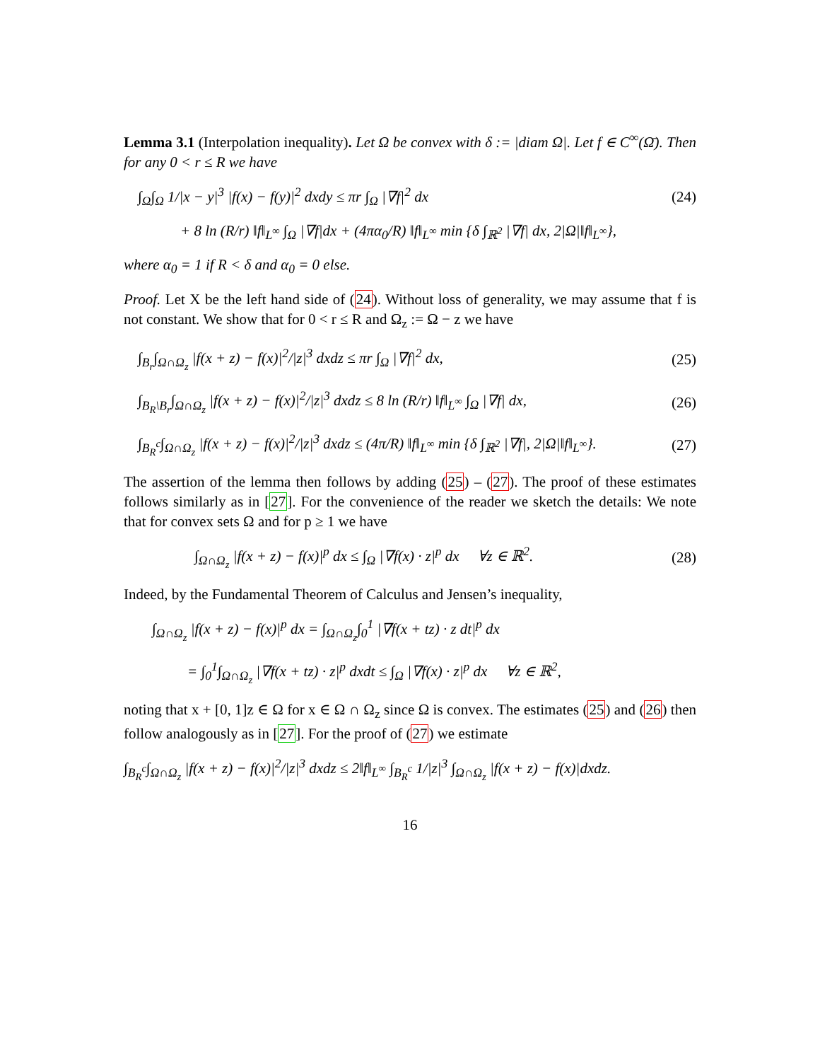Lemma 3.1 (Interpolation inequality). Let Ω be convex with δ := |diam Ω|. Let f ∈ C<sup>∞</sup>(Ω̄). Then for any 0 < r ≤ R we have
∫<sub>Ω</sub>∫<sub>Ω</sub> 1/|x − y|<sup>3</sup> |f(x) − f(y)|<sup>2</sup> dxdy ≤ πr ∫<sub>Ω</sub> |∇f|<sup>2</sup> dx (24)
+ 8 ln (R/r) ‖f‖<sub>L<sup>∞</sup></sub> ∫<sub>Ω</sub> |∇f|dx + (4πα<sub>0</sub>/R) ‖f‖<sub>L<sup>∞</sup></sub> min {δ ∫<sub>ℝ<sup>2</sup></sub> |∇f| dx, 2|Ω|‖f‖<sub>L<sup>∞</sup></sub>},
where α<sub>0</sub> = 1 if R < δ and α<sub>0</sub> = 0 else.
Proof. Let X be the left hand side of (24). Without loss of generality, we may assume that f is not constant. We show that for 0 < r ≤ R and Ω<sub>z</sub> := Ω − z we have
∫<sub>B<sub>r</sub></sub>∫<sub>Ω∩Ω<sub>z</sub></sub> |f(x + z) − f(x)|<sup>2</sup>/|z|<sup>3</sup> dxdz ≤ πr ∫<sub>Ω</sub> |∇f|<sup>2</sup> dx, (25)
∫<sub>B<sub>R</sub>\B<sub>r</sub></sub>∫<sub>Ω∩Ω<sub>z</sub></sub> |f(x + z) − f(x)|<sup>2</sup>/|z|<sup>3</sup> dxdz ≤ 8 ln (R/r) ‖f‖<sub>L<sup>∞</sup></sub> ∫<sub>Ω</sub> |∇f| dx, (26)
∫<sub>B<sub>R</sub><sup>c</sup></sub>∫<sub>Ω∩Ω<sub>z</sub></sub> |f(x + z) − f(x)|<sup>2</sup>/|z|<sup>3</sup> dxdz ≤ (4π/R) ‖f‖<sub>L<sup>∞</sup></sub> min {δ ∫<sub>ℝ<sup>2</sup></sub> |∇f|, 2|Ω|‖f‖<sub>L<sup>∞</sup></sub>}. (27)
The assertion of the lemma then follows by adding (25) – (27). The proof of these estimates follows similarly as in [27]. For the convenience of the reader we sketch the details: We note that for convex sets Ω and for p ≥ 1 we have
∫<sub>Ω∩Ω<sub>z</sub></sub> |f(x + z) − f(x)|<sup>p</sup> dx ≤ ∫<sub>Ω</sub> |∇f(x) · z|<sup>p</sup> dx ∀z ∈ ℝ<sup>2</sup>. (28)
Indeed, by the Fundamental Theorem of Calculus and Jensen’s inequality,
∫<sub>Ω∩Ω<sub>z</sub></sub> |f(x + z) − f(x)|<sup>p</sup> dx = ∫<sub>Ω∩Ω<sub>z</sub></sub>∫<sub>0</sub><sup>1</sup> |∇f(x + tz) · z dt|<sup>p</sup> dx
= ∫<sub>0</sub><sup>1</sup>∫<sub>Ω∩Ω<sub>z</sub></sub> |∇f(x + tz) · z|<sup>p</sup> dxdt ≤ ∫<sub>Ω</sub> |∇f(x) · z|<sup>p</sup> dx ∀z ∈ ℝ<sup>2</sup>,
noting that x + [0, 1]z ∈ Ω for x ∈ Ω ∩ Ω<sub>z</sub> since Ω is convex. The estimates (25) and (26) then follow analogously as in [27]. For the proof of (27) we estimate
∫<sub>B<sub>R</sub><sup>c</sup></sub>∫<sub>Ω∩Ω<sub>z</sub></sub> |f(x + z) − f(x)|<sup>2</sup>/|z|<sup>3</sup> dxdz ≤ 2‖f‖<sub>L<sup>∞</sup></sub> ∫<sub>B<sub>R</sub><sup>c</sup></sub> 1/|z|<sup>3</sup> ∫<sub>Ω∩Ω<sub>z</sub></sub> |f(x + z) − f(x)|dxdz.
16